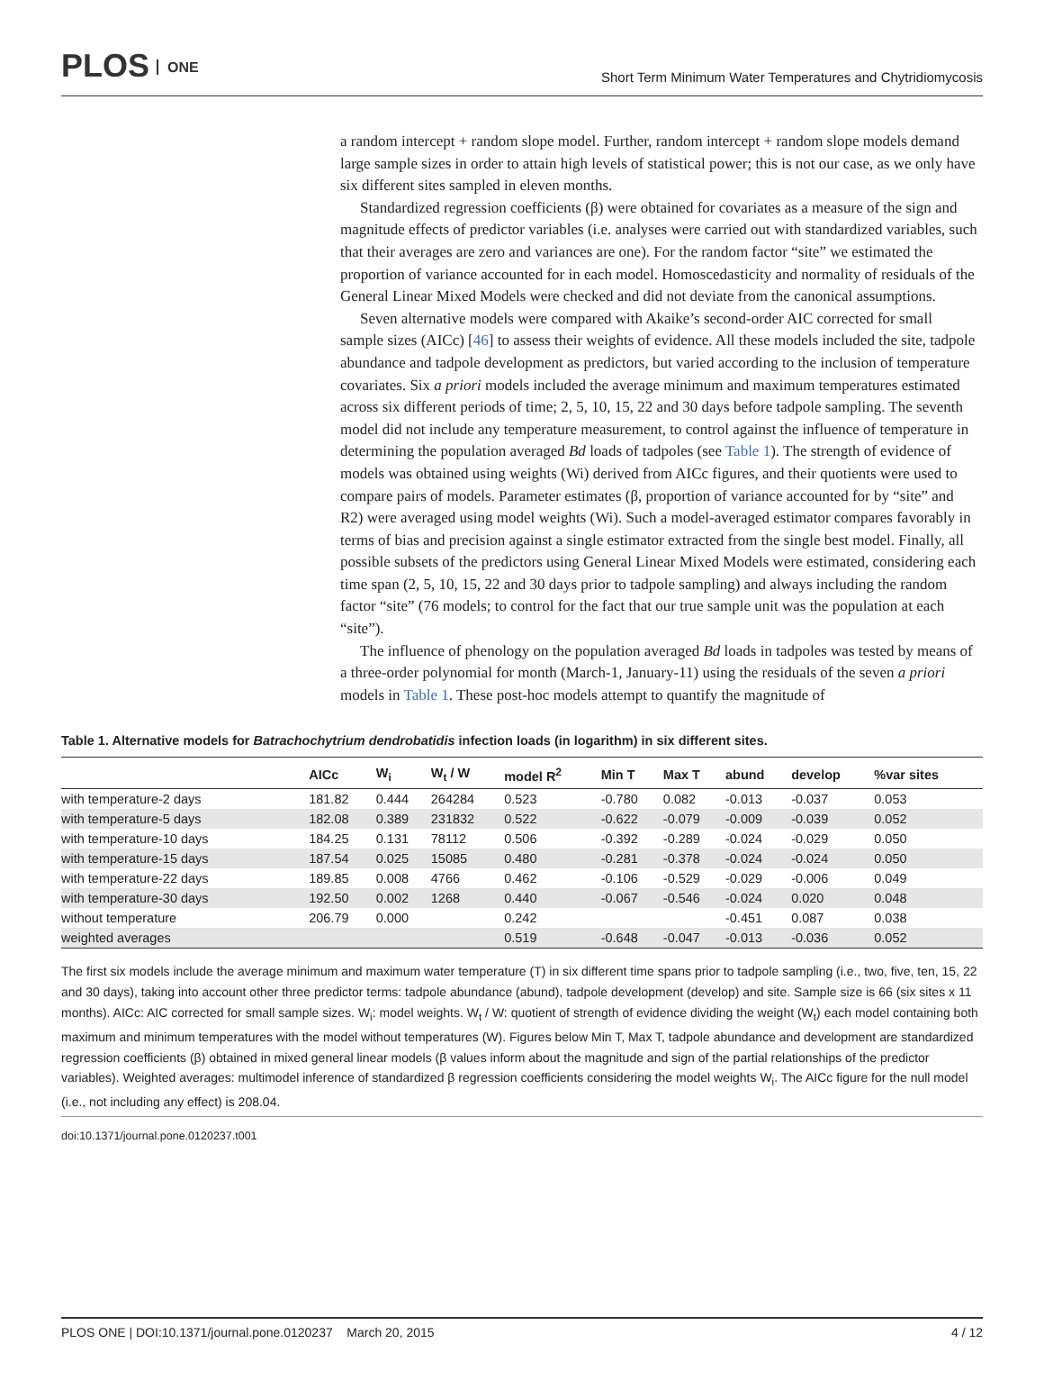PLOS ONE
Short Term Minimum Water Temperatures and Chytridiomycosis
a random intercept + random slope model. Further, random intercept + random slope models demand large sample sizes in order to attain high levels of statistical power; this is not our case, as we only have six different sites sampled in eleven months.
Standardized regression coefficients (β) were obtained for covariates as a measure of the sign and magnitude effects of predictor variables (i.e. analyses were carried out with standardized variables, such that their averages are zero and variances are one). For the random factor “site” we estimated the proportion of variance accounted for in each model. Homoscedasticity and normality of residuals of the General Linear Mixed Models were checked and did not deviate from the canonical assumptions.
Seven alternative models were compared with Akaike’s second-order AIC corrected for small sample sizes (AICc) [46] to assess their weights of evidence. All these models included the site, tadpole abundance and tadpole development as predictors, but varied according to the inclusion of temperature covariates. Six a priori models included the average minimum and maximum temperatures estimated across six different periods of time; 2, 5, 10, 15, 22 and 30 days before tadpole sampling. The seventh model did not include any temperature measurement, to control against the influence of temperature in determining the population averaged Bd loads of tadpoles (see Table 1). The strength of evidence of models was obtained using weights (Wi) derived from AICc figures, and their quotients were used to compare pairs of models. Parameter estimates (β, proportion of variance accounted for by “site” and R2) were averaged using model weights (Wi). Such a model-averaged estimator compares favorably in terms of bias and precision against a single estimator extracted from the single best model. Finally, all possible subsets of the predictors using General Linear Mixed Models were estimated, considering each time span (2, 5, 10, 15, 22 and 30 days prior to tadpole sampling) and always including the random factor “site” (76 models; to control for the fact that our true sample unit was the population at each “site”).
The influence of phenology on the population averaged Bd loads in tadpoles was tested by means of a three-order polynomial for month (March-1, January-11) using the residuals of the seven a priori models in Table 1. These post-hoc models attempt to quantify the magnitude of
Table 1. Alternative models for Batrachochytrium dendrobatidis infection loads (in logarithm) in six different sites.
| | AICc | W<sub>i</sub> | W<sub>t</sub> / W | model R<sup>2</sup> | Min T | Max T | abund | develop | %var sites |
| --- | --- | --- | --- | --- | --- | --- | --- | --- | --- |
| with temperature-2 days | 181.82 | 0.444 | 264284 | 0.523 | -0.780 | 0.082 | -0.013 | -0.037 | 0.053 |
| with temperature-5 days | 182.08 | 0.389 | 231832 | 0.522 | -0.622 | -0.079 | -0.009 | -0.039 | 0.052 |
| with temperature-10 days | 184.25 | 0.131 | 78112 | 0.506 | -0.392 | -0.289 | -0.024 | -0.029 | 0.050 |
| with temperature-15 days | 187.54 | 0.025 | 15085 | 0.480 | -0.281 | -0.378 | -0.024 | -0.024 | 0.050 |
| with temperature-22 days | 189.85 | 0.008 | 4766 | 0.462 | -0.106 | -0.529 | -0.029 | -0.006 | 0.049 |
| with temperature-30 days | 192.50 | 0.002 | 1268 | 0.440 | -0.067 | -0.546 | -0.024 | 0.020 | 0.048 |
| without temperature | 206.79 | 0.000 | | 0.242 | | | -0.451 | 0.087 | 0.038 |
| weighted averages | | | | 0.519 | -0.648 | -0.047 | -0.013 | -0.036 | 0.052 |
The first six models include the average minimum and maximum water temperature (T) in six different time spans prior to tadpole sampling (i.e., two, five, ten, 15, 22 and 30 days), taking into account other three predictor terms: tadpole abundance (abund), tadpole development (develop) and site. Sample size is 66 (six sites x 11 months). AICc: AIC corrected for small sample sizes. W<sub>i</sub>: model weights. W<sub>t</sub> / W: quotient of strength of evidence dividing the weight (W<sub>t</sub>) each model containing both maximum and minimum temperatures with the model without temperatures (W). Figures below Min T, Max T, tadpole abundance and development are standardized regression coefficients (β) obtained in mixed general linear models (β values inform about the magnitude and sign of the partial relationships of the predictor variables). Weighted averages: multimodel inference of standardized β regression coefficients considering the model weights W<sub>i</sub>. The AICc figure for the null model (i.e., not including any effect) is 208.04.
doi:10.1371/journal.pone.0120237.t001
PLOS ONE | DOI:10.1371/journal.pone.0120237 March 20, 2015 4 / 12